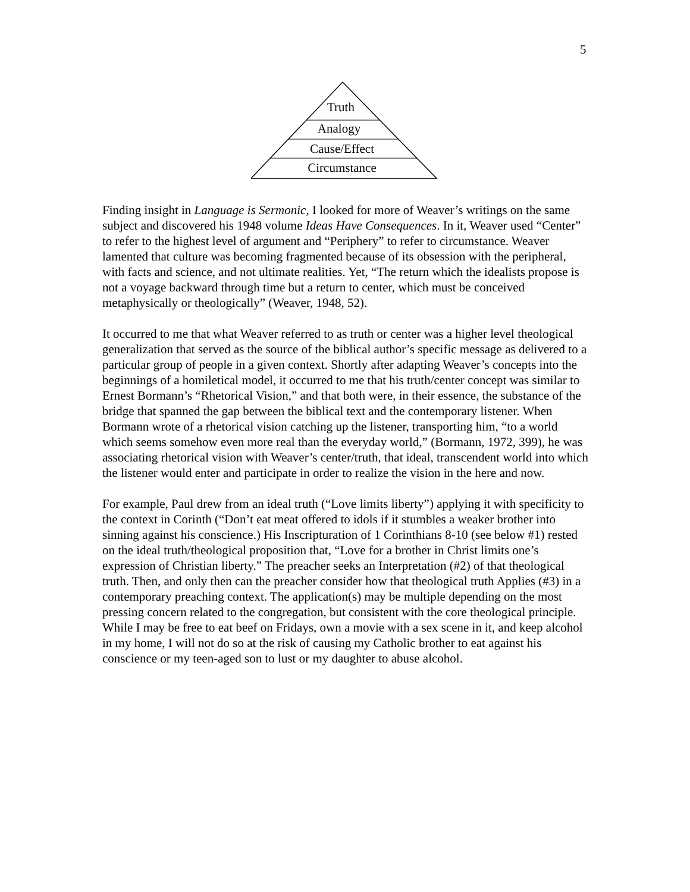5
Truth
Analogy
Cause/Effect
Circumstance
Finding insight in Language is Sermonic, I looked for more of Weaver’s writings on the same subject and discovered his 1948 volume Ideas Have Consequences. In it, Weaver used “Center” to refer to the highest level of argument and “Periphery” to refer to circumstance. Weaver lamented that culture was becoming fragmented because of its obsession with the peripheral, with facts and science, and not ultimate realities. Yet, “The return which the idealists propose is not a voyage backward through time but a return to center, which must be conceived metaphysically or theologically” (Weaver, 1948, 52).
It occurred to me that what Weaver referred to as truth or center was a higher level theological generalization that served as the source of the biblical author’s specific message as delivered to a particular group of people in a given context. Shortly after adapting Weaver’s concepts into the beginnings of a homiletical model, it occurred to me that his truth/center concept was similar to Ernest Bormann’s “Rhetorical Vision,” and that both were, in their essence, the substance of the bridge that spanned the gap between the biblical text and the contemporary listener. When Bormann wrote of a rhetorical vision catching up the listener, transporting him, “to a world which seems somehow even more real than the everyday world,” (Bormann, 1972, 399), he was associating rhetorical vision with Weaver’s center/truth, that ideal, transcendent world into which the listener would enter and participate in order to realize the vision in the here and now.
For example, Paul drew from an ideal truth (“Love limits liberty”) applying it with specificity to the context in Corinth (“Don’t eat meat offered to idols if it stumbles a weaker brother into sinning against his conscience.) His Inscripturation of 1 Corinthians 8-10 (see below #1) rested on the ideal truth/theological proposition that, “Love for a brother in Christ limits one’s expression of Christian liberty.” The preacher seeks an Interpretation (#2) of that theological truth. Then, and only then can the preacher consider how that theological truth Applies (#3) in a contemporary preaching context. The application(s) may be multiple depending on the most pressing concern related to the congregation, but consistent with the core theological principle. While I may be free to eat beef on Fridays, own a movie with a sex scene in it, and keep alcohol in my home, I will not do so at the risk of causing my Catholic brother to eat against his conscience or my teen-aged son to lust or my daughter to abuse alcohol.